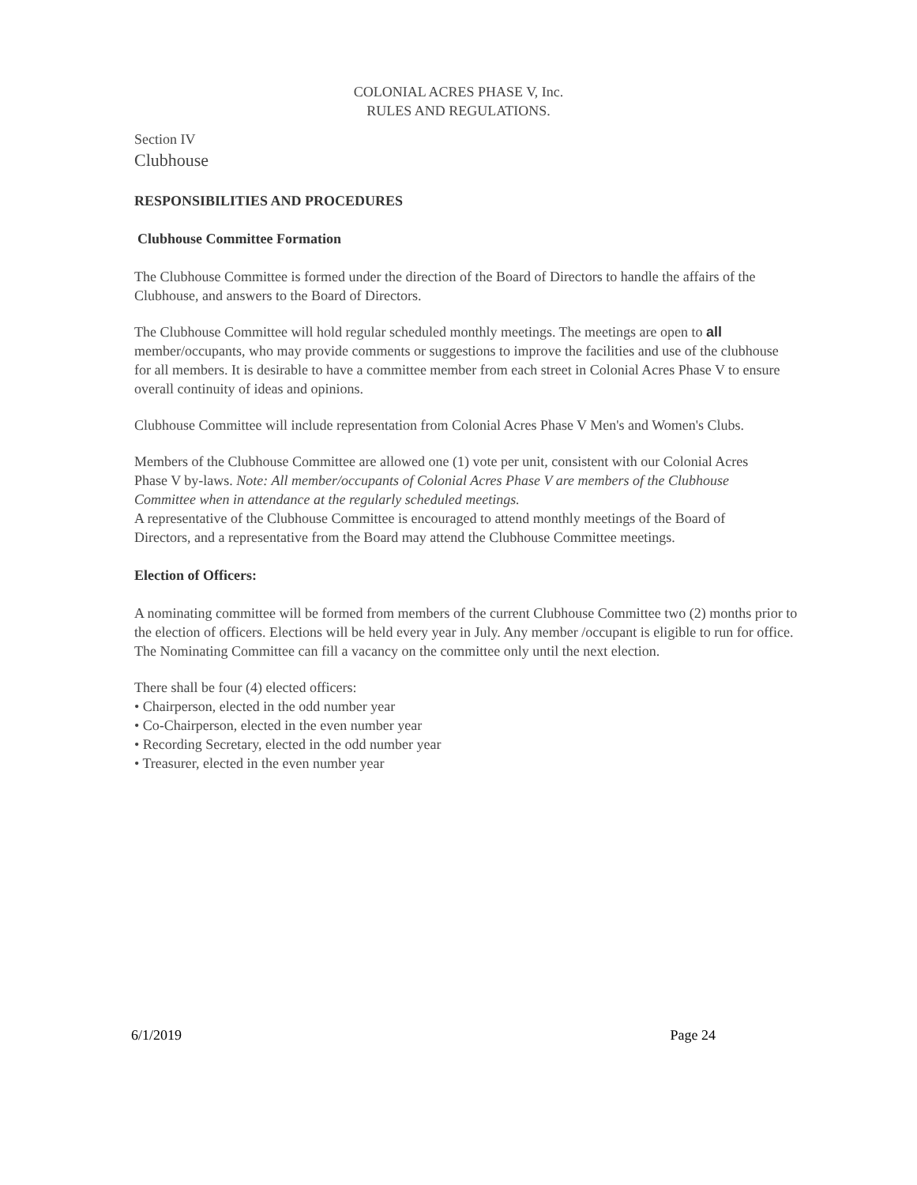COLONIAL ACRES PHASE V, Inc.
RULES AND REGULATIONS.
Section IV
Clubhouse
RESPONSIBILITIES AND PROCEDURES
Clubhouse Committee Formation
The Clubhouse Committee is formed under the direction of the Board of Directors to handle the affairs of the Clubhouse, and answers to the Board of Directors.
The Clubhouse Committee will hold regular scheduled monthly meetings. The meetings are open to all member/occupants, who may provide comments or suggestions to improve the facilities and use of the clubhouse for all members. It is desirable to have a committee member from each street in Colonial Acres Phase V to ensure overall continuity of ideas and opinions.
Clubhouse Committee will include representation from Colonial Acres Phase V Men's and Women's Clubs.
Members of the Clubhouse Committee are allowed one (1) vote per unit, consistent with our Colonial Acres Phase V by-laws. Note: All member/occupants of Colonial Acres Phase V are members of the Clubhouse Committee when in attendance at the regularly scheduled meetings.
A representative of the Clubhouse Committee is encouraged to attend monthly meetings of the Board of Directors, and a representative from the Board may attend the Clubhouse Committee meetings.
Election of Officers:
A nominating committee will be formed from members of the current Clubhouse Committee two (2) months prior to the election of officers. Elections will be held every year in July. Any member /occupant is eligible to run for office. The Nominating Committee can fill a vacancy on the committee only until the next election.
There shall be four (4) elected officers:
• Chairperson, elected in the odd number year
• Co-Chairperson, elected in the even number year
• Recording Secretary, elected in the odd number year
• Treasurer, elected in the even number year
6/1/2019 Page 24